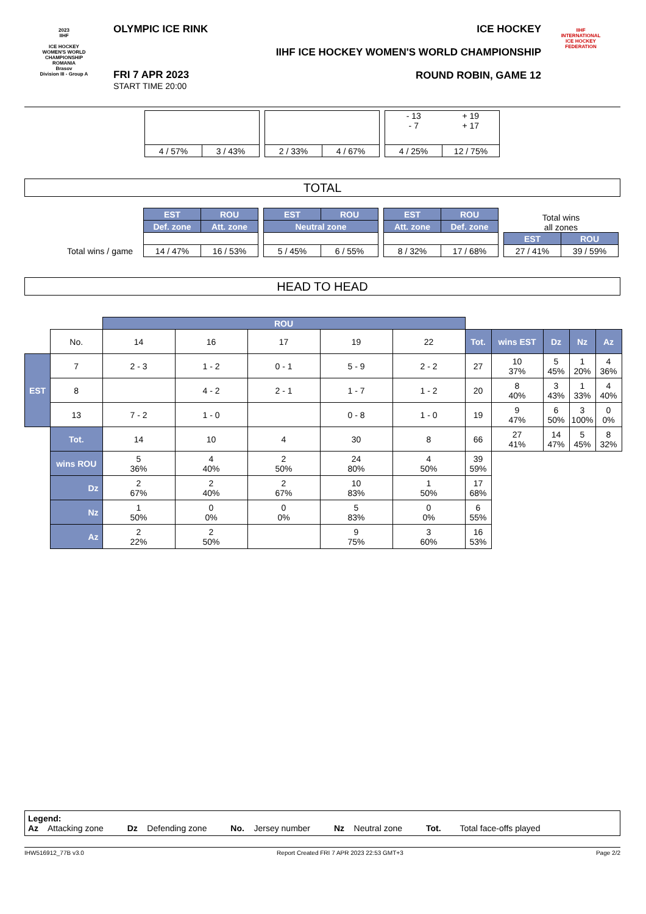2023
IIHF
ICE HOCKEY
WOMEN'S WORLD
CHAMPIONSHIP
ROMANIA
Brasov
Division III - Group A
OLYMPIC ICE RINK
FRI 7 APR 2023
START TIME 20:00
ICE HOCKEY
IIHF ICE HOCKEY WOMEN'S WORLD CHAMPIONSHIP
ROUND ROBIN, GAME 12
IIHF
INTERNATIONAL
ICE HOCKEY
FEDERATION
| 4 / 57% | 3 / 43% |
| 2 / 33% | 4 / 67% |
| - 13 - 7 | + 19 + 17 |
| 4 / 25% | 12 / 75% |
TOTAL
Total wins / game
| EST | ROU |
| Def. zone | Att. zone |
| 14 / 47% | 16 / 53% |
| EST | ROU |
| Neutral zone | |
| 5 / 45% | 6 / 55% |
| EST | ROU |
| Att. zone | Def. zone |
| 8 / 32% | 17 / 68% |
| Total wins all zones | |
| EST | ROU |
| 27 / 41% | 39 / 59% |
HEAD TO HEAD
| | | ROU | | | | | | | | | |
| | No. | 14 | 16 | 17 | 19 | 22 | Tot. | wins EST | Dz | Nz | Az |
| EST | 7 | 2 - 3 | 1 - 2 | 0 - 1 | 5 - 9 | 2 - 2 | 27 | 10 37% | 5 45% | 1 20% | 4 36% |
| | 8 | | 4 - 2 | 2 - 1 | 1 - 7 | 1 - 2 | 20 | 8 40% | 3 43% | 1 33% | 4 40% |
| | 13 | 7 - 2 | 1 - 0 | | 0 - 8 | 1 - 0 | 19 | 9 47% | 6 50% | 3 100% | 0 0% |
| | Tot. | 14 | 10 | 4 | 30 | 8 | 66 | 27 41% | 14 47% | 5 45% | 8 32% |
| | wins ROU | 5 36% | 4 40% | 2 50% | 24 80% | 4 50% | 39 59% | | | | |
| | Dz | 2 67% | 2 40% | 2 67% | 10 83% | 1 50% | 17 68% | | | | |
| | Nz | 1 50% | 0 0% | 0 0% | 5 83% | 0 0% | 6 55% | | | | |
| | Az | 2 22% | 2 50% | | 9 75% | 3 60% | 16 53% | | | | |
Legend:
Az Attacking zone Dz Defending zone No. Jersey number Nz Neutral zone Tot. Total face-offs played
IHW516912_77B v3.0 Report Created FRI 7 APR 2023 22:53 GMT+3 Page 2/2